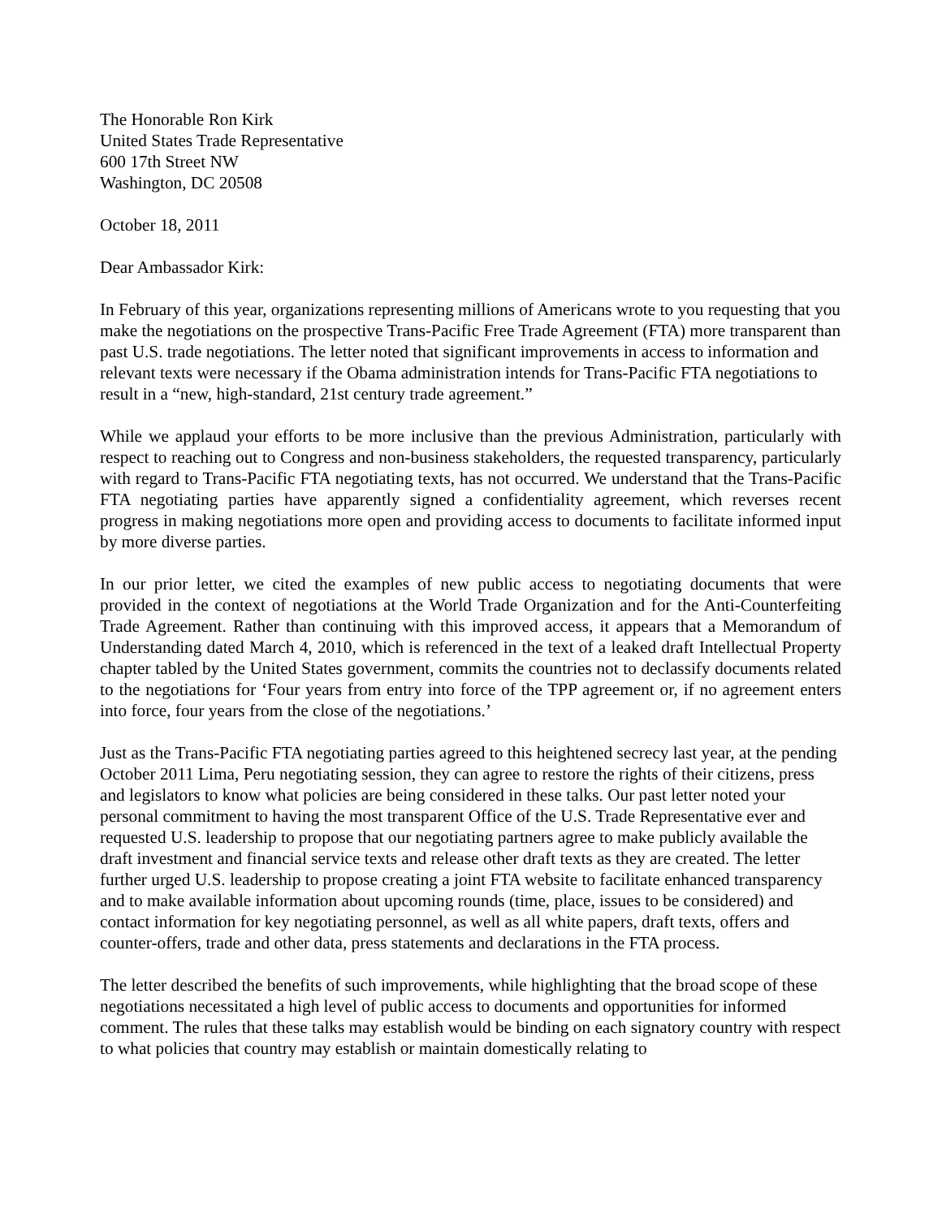The Honorable Ron Kirk
United States Trade Representative
600 17th Street NW
Washington, DC 20508
October 18, 2011
Dear Ambassador Kirk:
In February of this year, organizations representing millions of Americans wrote to you requesting that you make the negotiations on the prospective Trans-Pacific Free Trade Agreement (FTA) more transparent than past U.S. trade negotiations. The letter noted that significant improvements in access to information and relevant texts were necessary if the Obama administration intends for Trans-Pacific FTA negotiations to result in a “new, high-standard, 21st century trade agreement.”
While we applaud your efforts to be more inclusive than the previous Administration, particularly with respect to reaching out to Congress and non-business stakeholders, the requested transparency, particularly with regard to Trans-Pacific FTA negotiating texts, has not occurred. We understand that the Trans-Pacific FTA negotiating parties have apparently signed a confidentiality agreement, which reverses recent progress in making negotiations more open and providing access to documents to facilitate informed input by more diverse parties.
In our prior letter, we cited the examples of new public access to negotiating documents that were provided in the context of negotiations at the World Trade Organization and for the Anti-Counterfeiting Trade Agreement. Rather than continuing with this improved access, it appears that a Memorandum of Understanding dated March 4, 2010, which is referenced in the text of a leaked draft Intellectual Property chapter tabled by the United States government, commits the countries not to declassify documents related to the negotiations for ‘Four years from entry into force of the TPP agreement or, if no agreement enters into force, four years from the close of the negotiations.’
Just as the Trans-Pacific FTA negotiating parties agreed to this heightened secrecy last year, at the pending October 2011 Lima, Peru negotiating session, they can agree to restore the rights of their citizens, press and legislators to know what policies are being considered in these talks. Our past letter noted your personal commitment to having the most transparent Office of the U.S. Trade Representative ever and requested U.S. leadership to propose that our negotiating partners agree to make publicly available the draft investment and financial service texts and release other draft texts as they are created. The letter further urged U.S. leadership to propose creating a joint FTA website to facilitate enhanced transparency and to make available information about upcoming rounds (time, place, issues to be considered) and contact information for key negotiating personnel, as well as all white papers, draft texts, offers and counter-offers, trade and other data, press statements and declarations in the FTA process.
The letter described the benefits of such improvements, while highlighting that the broad scope of these negotiations necessitated a high level of public access to documents and opportunities for informed comment. The rules that these talks may establish would be binding on each signatory country with respect to what policies that country may establish or maintain domestically relating to